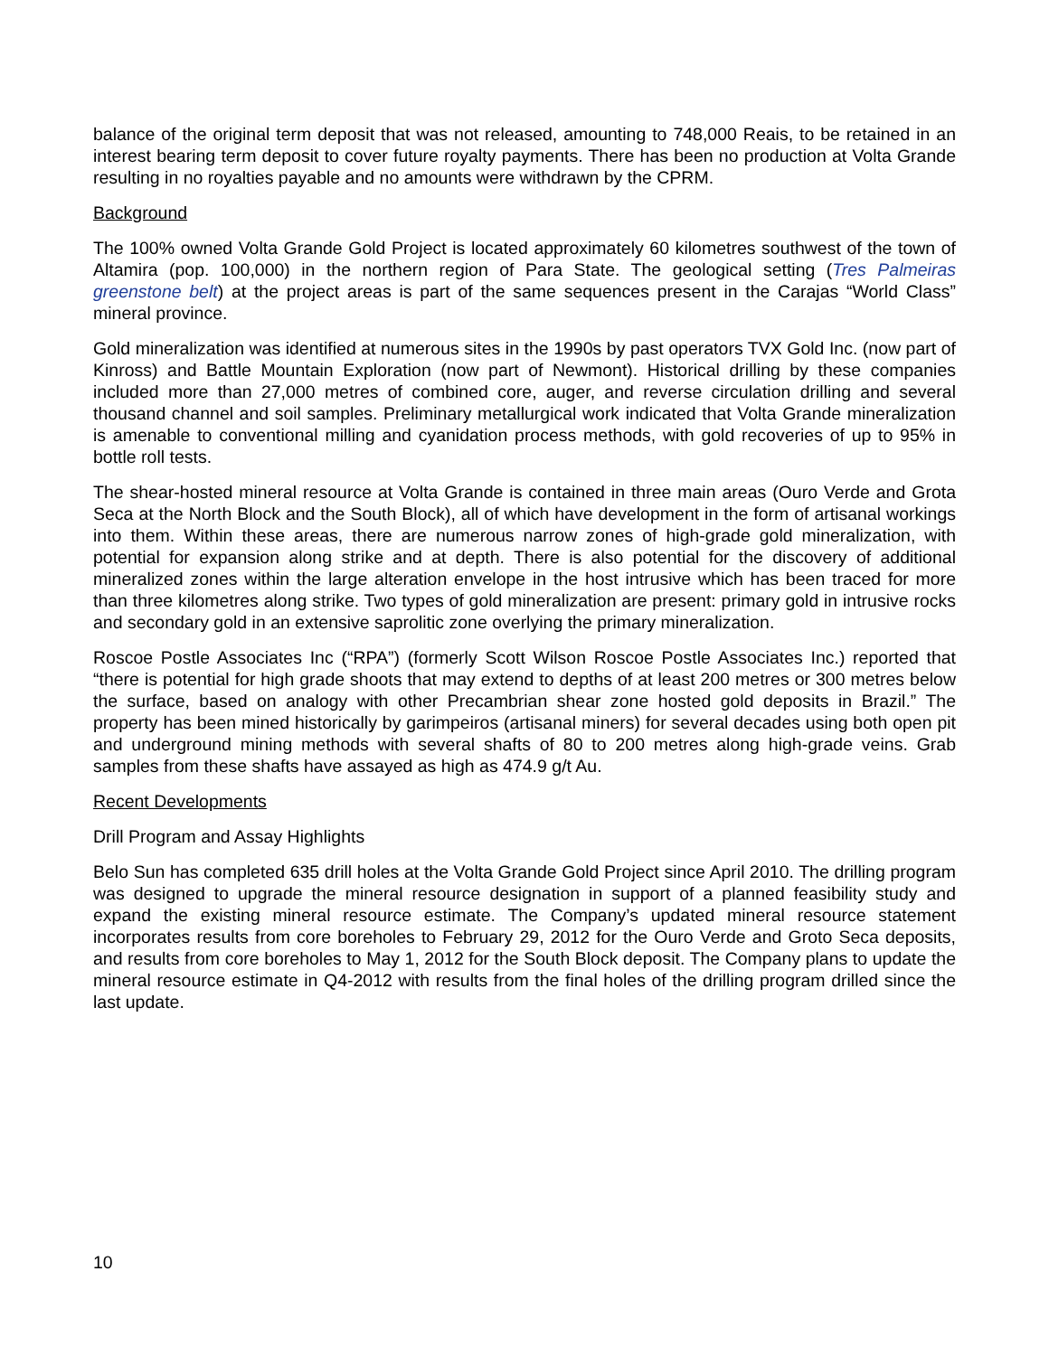balance of the original term deposit that was not released, amounting to 748,000 Reais, to be retained in an interest bearing term deposit to cover future royalty payments. There has been no production at Volta Grande resulting in no royalties payable and no amounts were withdrawn by the CPRM.
Background
The 100% owned Volta Grande Gold Project is located approximately 60 kilometres southwest of the town of Altamira (pop. 100,000) in the northern region of Para State. The geological setting (Tres Palmeiras greenstone belt) at the project areas is part of the same sequences present in the Carajas “World Class” mineral province.
Gold mineralization was identified at numerous sites in the 1990s by past operators TVX Gold Inc. (now part of Kinross) and Battle Mountain Exploration (now part of Newmont). Historical drilling by these companies included more than 27,000 metres of combined core, auger, and reverse circulation drilling and several thousand channel and soil samples. Preliminary metallurgical work indicated that Volta Grande mineralization is amenable to conventional milling and cyanidation process methods, with gold recoveries of up to 95% in bottle roll tests.
The shear-hosted mineral resource at Volta Grande is contained in three main areas (Ouro Verde and Grota Seca at the North Block and the South Block), all of which have development in the form of artisanal workings into them. Within these areas, there are numerous narrow zones of high-grade gold mineralization, with potential for expansion along strike and at depth. There is also potential for the discovery of additional mineralized zones within the large alteration envelope in the host intrusive which has been traced for more than three kilometres along strike. Two types of gold mineralization are present: primary gold in intrusive rocks and secondary gold in an extensive saprolitic zone overlying the primary mineralization.
Roscoe Postle Associates Inc (“RPA”) (formerly Scott Wilson Roscoe Postle Associates Inc.) reported that “there is potential for high grade shoots that may extend to depths of at least 200 metres or 300 metres below the surface, based on analogy with other Precambrian shear zone hosted gold deposits in Brazil.” The property has been mined historically by garimpeiros (artisanal miners) for several decades using both open pit and underground mining methods with several shafts of 80 to 200 metres along high-grade veins. Grab samples from these shafts have assayed as high as 474.9 g/t Au.
Recent Developments
Drill Program and Assay Highlights
Belo Sun has completed 635 drill holes at the Volta Grande Gold Project since April 2010. The drilling program was designed to upgrade the mineral resource designation in support of a planned feasibility study and expand the existing mineral resource estimate. The Company’s updated mineral resource statement incorporates results from core boreholes to February 29, 2012 for the Ouro Verde and Groto Seca deposits, and results from core boreholes to May 1, 2012 for the South Block deposit. The Company plans to update the mineral resource estimate in Q4-2012 with results from the final holes of the drilling program drilled since the last update.
10